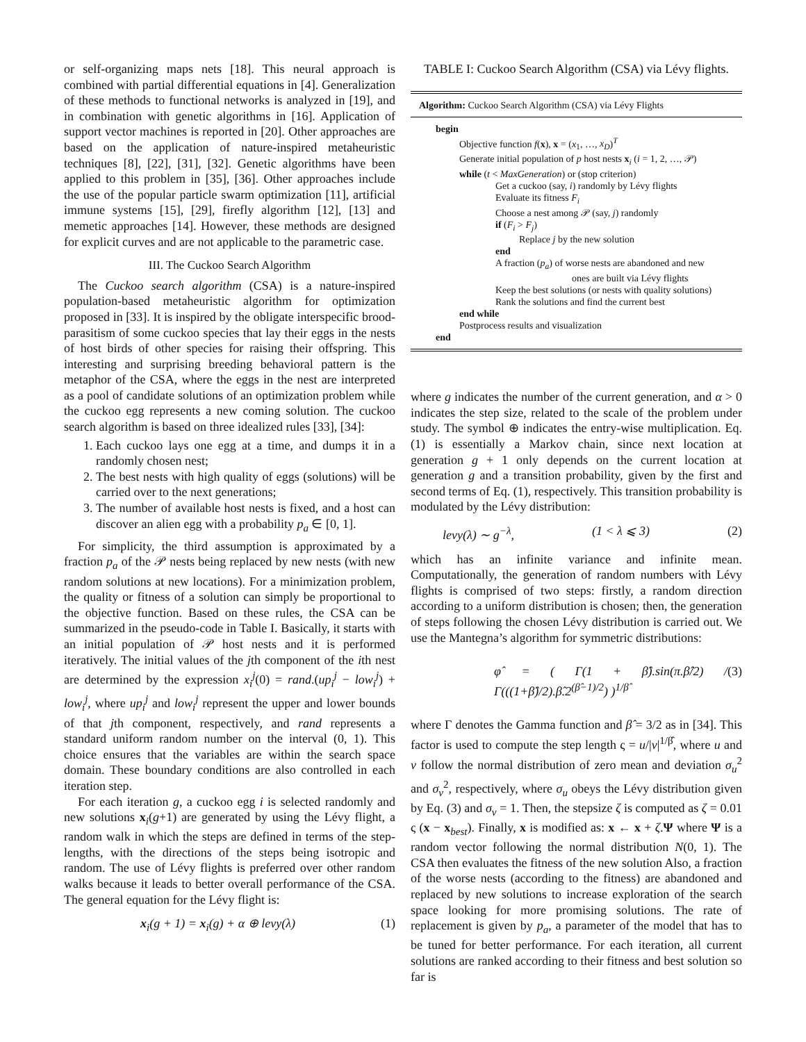or self-organizing maps nets [18]. This neural approach is combined with partial differential equations in [4]. Generalization of these methods to functional networks is analyzed in [19], and in combination with genetic algorithms in [16]. Application of support vector machines is reported in [20]. Other approaches are based on the application of nature-inspired metaheuristic techniques [8], [22], [31], [32]. Genetic algorithms have been applied to this problem in [35], [36]. Other approaches include the use of the popular particle swarm optimization [11], artificial immune systems [15], [29], firefly algorithm [12], [13] and memetic approaches [14]. However, these methods are designed for explicit curves and are not applicable to the parametric case.
III. The Cuckoo Search Algorithm
The Cuckoo search algorithm (CSA) is a nature-inspired population-based metaheuristic algorithm for optimization proposed in [33]. It is inspired by the obligate interspecific brood-parasitism of some cuckoo species that lay their eggs in the nests of host birds of other species for raising their offspring. This interesting and surprising breeding behavioral pattern is the metaphor of the CSA, where the eggs in the nest are interpreted as a pool of candidate solutions of an optimization problem while the cuckoo egg represents a new coming solution. The cuckoo search algorithm is based on three idealized rules [33], [34]:
1. Each cuckoo lays one egg at a time, and dumps it in a randomly chosen nest;
2. The best nests with high quality of eggs (solutions) will be carried over to the next generations;
3. The number of available host nests is fixed, and a host can discover an alien egg with a probability p<sub>a</sub> ∈ [0, 1].
For simplicity, the third assumption is approximated by a fraction p<sub>a</sub> of the 𝒫 nests being replaced by new nests (with new random solutions at new locations). For a minimization problem, the quality or fitness of a solution can simply be proportional to the objective function. Based on these rules, the CSA can be summarized in the pseudo-code in Table I. Basically, it starts with an initial population of 𝒫 host nests and it is performed iteratively. The initial values of the jth component of the ith nest are determined by the expression x<sub>i</sub><sup>j</sup>(0) = rand.(up<sub>i</sub><sup>j</sup> − low<sub>i</sub><sup>j</sup>) + low<sub>i</sub><sup>j</sup>, where up<sub>i</sub><sup>j</sup> and low<sub>i</sub><sup>j</sup> represent the upper and lower bounds of that jth component, respectively, and rand represents a standard uniform random number on the interval (0, 1). This choice ensures that the variables are within the search space domain. These boundary conditions are also controlled in each iteration step.
For each iteration g, a cuckoo egg i is selected randomly and new solutions x<sub>i</sub>(g+1) are generated by using the Lévy flight, a random walk in which the steps are defined in terms of the step-lengths, with the directions of the steps being isotropic and random. The use of Lévy flights is preferred over other random walks because it leads to better overall performance of the CSA. The general equation for the Lévy flight is:
x<sub>i</sub>(g + 1) = x<sub>i</sub>(g) + α ⊕ levy(λ) (1)
TABLE I: Cuckoo Search Algorithm (CSA) via Lévy flights.
Algorithm: Cuckoo Search Algorithm (CSA) via Lévy Flights
begin
Objective function f(x), x = (x<sub>1</sub>, …, x<sub>D</sub>)<sup>T</sup>
Generate initial population of p host nests x<sub>i</sub> (i = 1, 2, …, 𝒫)
while (t < MaxGeneration) or (stop criterion)
Get a cuckoo (say, i) randomly by Lévy flights
Evaluate its fitness F<sub>i</sub>
Choose a nest among 𝒫 (say, j) randomly
if (F<sub>i</sub> > F<sub>j</sub>)
Replace j by the new solution
end
A fraction (p<sub>a</sub>) of worse nests are abandoned and new
ones are built via Lévy flights
Keep the best solutions (or nests with quality solutions)
Rank the solutions and find the current best
end while
Postprocess results and visualization
end
where g indicates the number of the current generation, and α > 0 indicates the step size, related to the scale of the problem under study. The symbol ⊕ indicates the entry-wise multiplication. Eq. (1) is essentially a Markov chain, since next location at generation g + 1 only depends on the current location at generation g and a transition probability, given by the first and second terms of Eq. (1), respectively. This transition probability is modulated by the Lévy distribution:
levy(λ) ∼ g<sup>−λ</sup>, (1 < λ ⩽ 3) (2)
which has an infinite variance and infinite mean. Computationally, the generation of random numbers with Lévy flights is comprised of two steps: firstly, a random direction according to a uniform distribution is chosen; then, the generation of steps following the chosen Lévy distribution is carried out. We use the Mantegna’s algorithm for symmetric distributions:
φ̂ = ( Γ(1 + β̂).sin(π.β̂/2) / Γ(((1+β̂)/2).β̂.2<sup>(β̂−1)/2</sup>) )<sup>1/β̂</sup> (3)
where Γ denotes the Gamma function and β̂ = 3/2 as in [34]. This factor is used to compute the step length ς = u/|v|<sup>1/β̂</sup>, where u and v follow the normal distribution of zero mean and deviation σ<sub>u</sub><sup>2</sup> and σ<sub>v</sub><sup>2</sup>, respectively, where σ<sub>u</sub> obeys the Lévy distribution given by Eq. (3) and σ<sub>v</sub> = 1. Then, the stepsize ζ is computed as ζ = 0.01 ς (x − x<sub>best</sub>). Finally, x is modified as: x ← x + ζ.Ψ where Ψ is a random vector following the normal distribution N(0, 1). The CSA then evaluates the fitness of the new solution Also, a fraction of the worse nests (according to the fitness) are abandoned and replaced by new solutions to increase exploration of the search space looking for more promising solutions. The rate of replacement is given by p<sub>a</sub>, a parameter of the model that has to be tuned for better performance. For each iteration, all current solutions are ranked according to their fitness and best solution so far is